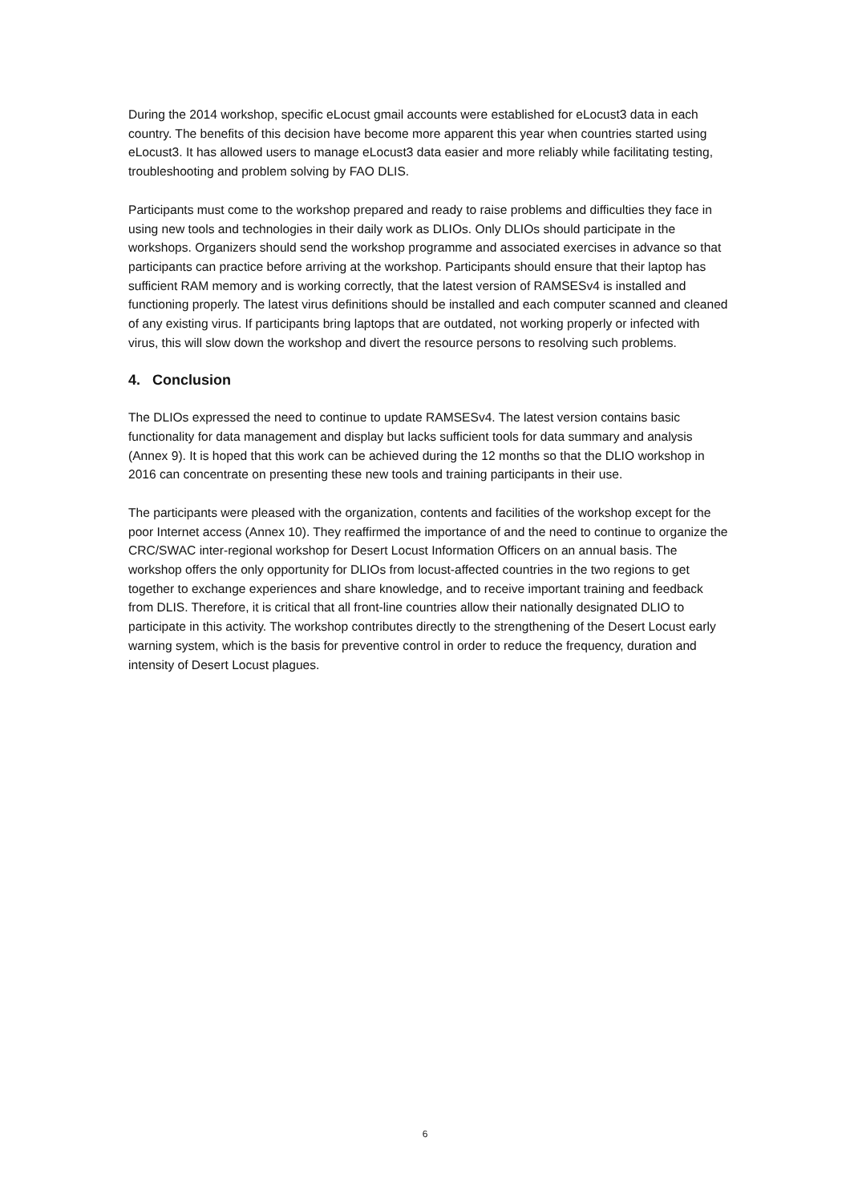During the 2014 workshop, specific eLocust gmail accounts were established for eLocust3 data in each country. The benefits of this decision have become more apparent this year when countries started using eLocust3. It has allowed users to manage eLocust3 data easier and more reliably while facilitating testing, troubleshooting and problem solving by FAO DLIS.
Participants must come to the workshop prepared and ready to raise problems and difficulties they face in using new tools and technologies in their daily work as DLIOs. Only DLIOs should participate in the workshops. Organizers should send the workshop programme and associated exercises in advance so that participants can practice before arriving at the workshop. Participants should ensure that their laptop has sufficient RAM memory and is working correctly, that the latest version of RAMSESv4 is installed and functioning properly. The latest virus definitions should be installed and each computer scanned and cleaned of any existing virus. If participants bring laptops that are outdated, not working properly or infected with virus, this will slow down the workshop and divert the resource persons to resolving such problems.
4. Conclusion
The DLIOs expressed the need to continue to update RAMSESv4. The latest version contains basic functionality for data management and display but lacks sufficient tools for data summary and analysis (Annex 9). It is hoped that this work can be achieved during the 12 months so that the DLIO workshop in 2016 can concentrate on presenting these new tools and training participants in their use.
The participants were pleased with the organization, contents and facilities of the workshop except for the poor Internet access (Annex 10). They reaffirmed the importance of and the need to continue to organize the CRC/SWAC inter-regional workshop for Desert Locust Information Officers on an annual basis. The workshop offers the only opportunity for DLIOs from locust-affected countries in the two regions to get together to exchange experiences and share knowledge, and to receive important training and feedback from DLIS. Therefore, it is critical that all front-line countries allow their nationally designated DLIO to participate in this activity. The workshop contributes directly to the strengthening of the Desert Locust early warning system, which is the basis for preventive control in order to reduce the frequency, duration and intensity of Desert Locust plagues.
6